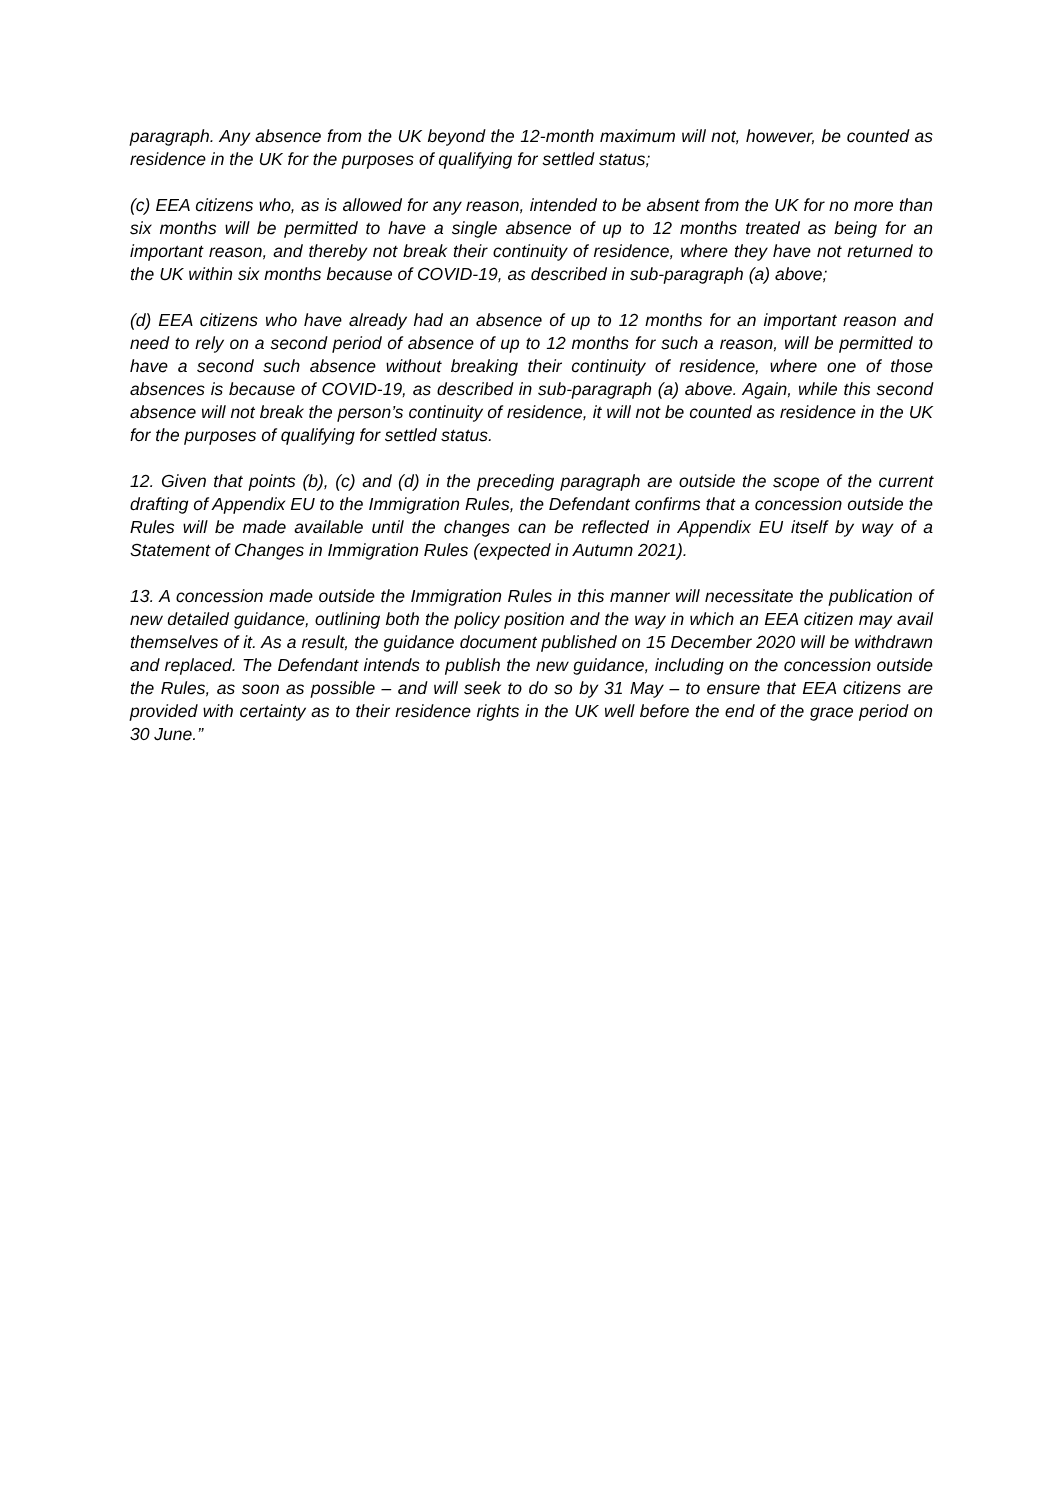paragraph. Any absence from the UK beyond the 12-month maximum will not, however, be counted as residence in the UK for the purposes of qualifying for settled status;
(c) EEA citizens who, as is allowed for any reason, intended to be absent from the UK for no more than six months will be permitted to have a single absence of up to 12 months treated as being for an important reason, and thereby not break their continuity of residence, where they have not returned to the UK within six months because of COVID-19, as described in sub-paragraph (a) above;
(d) EEA citizens who have already had an absence of up to 12 months for an important reason and need to rely on a second period of absence of up to 12 months for such a reason, will be permitted to have a second such absence without breaking their continuity of residence, where one of those absences is because of COVID-19, as described in sub-paragraph (a) above. Again, while this second absence will not break the person’s continuity of residence, it will not be counted as residence in the UK for the purposes of qualifying for settled status.
12. Given that points (b), (c) and (d) in the preceding paragraph are outside the scope of the current drafting of Appendix EU to the Immigration Rules, the Defendant confirms that a concession outside the Rules will be made available until the changes can be reflected in Appendix EU itself by way of a Statement of Changes in Immigration Rules (expected in Autumn 2021).
13. A concession made outside the Immigration Rules in this manner will necessitate the publication of new detailed guidance, outlining both the policy position and the way in which an EEA citizen may avail themselves of it. As a result, the guidance document published on 15 December 2020 will be withdrawn and replaced. The Defendant intends to publish the new guidance, including on the concession outside the Rules, as soon as possible – and will seek to do so by 31 May – to ensure that EEA citizens are provided with certainty as to their residence rights in the UK well before the end of the grace period on 30 June.”